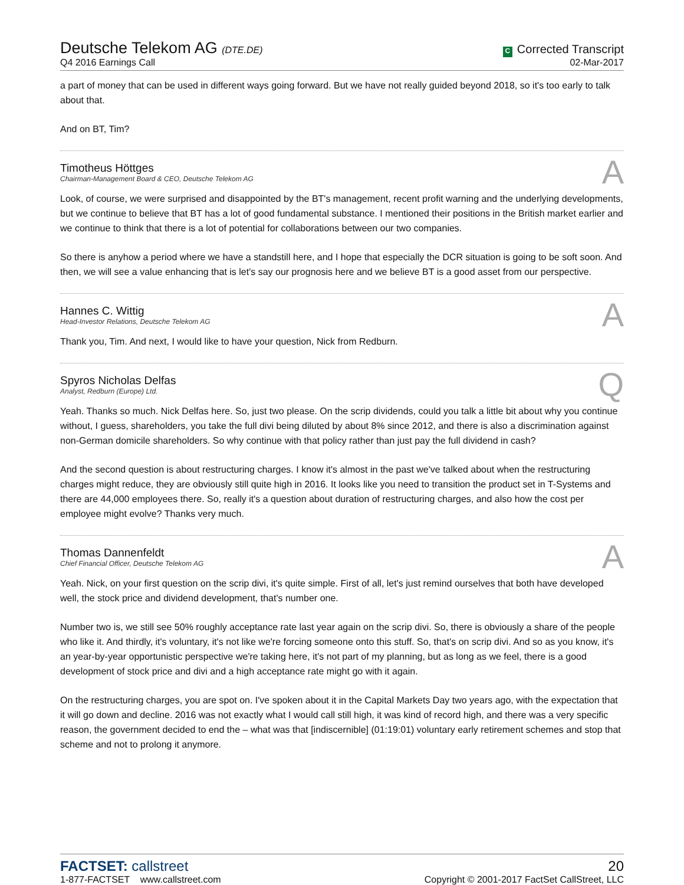Deutsche Telekom AG (DTE.DE)
Q4 2016 Earnings Call
C Corrected Transcript
02-Mar-2017
a part of money that can be used in different ways going forward. But we have not really guided beyond 2018, so it's too early to talk about that.
And on BT, Tim?
Timotheus Höttges
Chairman-Management Board & CEO, Deutsche Telekom AG
A
Look, of course, we were surprised and disappointed by the BT's management, recent profit warning and the underlying developments, but we continue to believe that BT has a lot of good fundamental substance. I mentioned their positions in the British market earlier and we continue to think that there is a lot of potential for collaborations between our two companies.
So there is anyhow a period where we have a standstill here, and I hope that especially the DCR situation is going to be soft soon. And then, we will see a value enhancing that is let's say our prognosis here and we believe BT is a good asset from our perspective.
Hannes C. Wittig
Head-Investor Relations, Deutsche Telekom AG
A
Thank you, Tim. And next, I would like to have your question, Nick from Redburn.
Spyros Nicholas Delfas
Analyst, Redburn (Europe) Ltd.
Q
Yeah. Thanks so much. Nick Delfas here. So, just two please. On the scrip dividends, could you talk a little bit about why you continue without, I guess, shareholders, you take the full divi being diluted by about 8% since 2012, and there is also a discrimination against non-German domicile shareholders. So why continue with that policy rather than just pay the full dividend in cash?
And the second question is about restructuring charges. I know it's almost in the past we've talked about when the restructuring charges might reduce, they are obviously still quite high in 2016. It looks like you need to transition the product set in T-Systems and there are 44,000 employees there. So, really it's a question about duration of restructuring charges, and also how the cost per employee might evolve? Thanks very much.
Thomas Dannenfeldt
Chief Financial Officer, Deutsche Telekom AG
A
Yeah. Nick, on your first question on the scrip divi, it's quite simple. First of all, let's just remind ourselves that both have developed well, the stock price and dividend development, that's number one.
Number two is, we still see 50% roughly acceptance rate last year again on the scrip divi. So, there is obviously a share of the people who like it. And thirdly, it's voluntary, it's not like we're forcing someone onto this stuff. So, that's on scrip divi. And so as you know, it's an year-by-year opportunistic perspective we're taking here, it's not part of my planning, but as long as we feel, there is a good development of stock price and divi and a high acceptance rate might go with it again.
On the restructuring charges, you are spot on. I've spoken about it in the Capital Markets Day two years ago, with the expectation that it will go down and decline. 2016 was not exactly what I would call still high, it was kind of record high, and there was a very specific reason, the government decided to end the – what was that [indiscernible] (01:19:01) voluntary early retirement schemes and stop that scheme and not to prolong it anymore.
FACTSET: callstreet
1-877-FACTSET www.callstreet.com
20
Copyright © 2001-2017 FactSet CallStreet, LLC